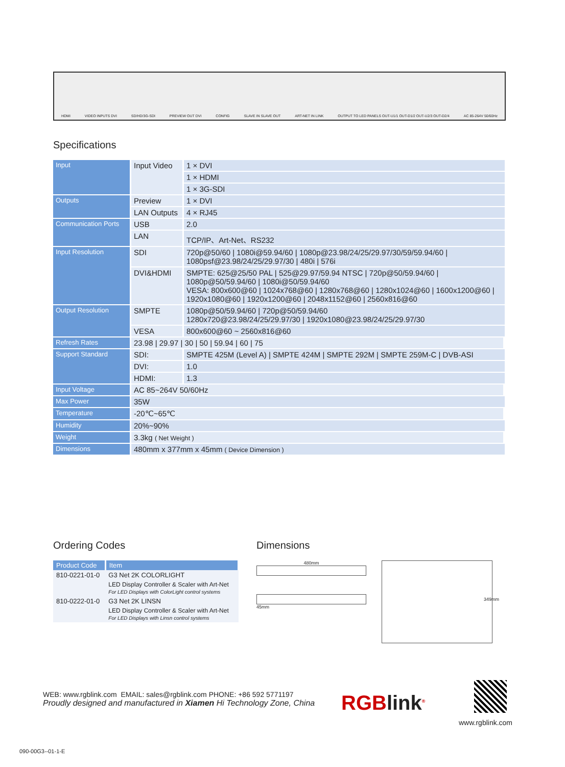HDMI VIDEO INPUTS DVI SD/HD/3G-SDI PREVIEW OUT DVI CONFIG SLAVE IN SLAVE OUT ART-NET IN LINK OUTPUT TO LED PANELS OUT-U1/1 OUT-D1/2 OUT-U2/3 OUT-D2/4 AC 85-264V 50/60Hz
Specifications
| Input | Input Video | 1 × DVI |
| | | 1 × HDMI |
| | | 1 × 3G-SDI |
| Outputs | Preview | 1 × DVI |
| | LAN Outputs | 4 × RJ45 |
| Communication Ports | USB | 2.0 |
| | LAN | TCP/IP、Art-Net、RS232 |
| Input Resolution | SDI | 720p@50/60 / 1080i@59.94/60 / 1080p@23.98/24/25/29.97/30/59/59.94/60 / 1080psf@23.98/24/25/29.97/30 / 480i / 576i |
| | DVI&HDMI | SMPTE: 625@25/50 PAL / 525@29.97/59.94 NTSC / 720p@50/59.94/60 / 1080p@50/59.94/60 / 1080i@50/59.94/60 VESA: 800x600@60 / 1024x768@60 / 1280x768@60 / 1280x1024@60 / 1600x1200@60 / 1920x1080@60 / 1920x1200@60 / 2048x1152@60 / 2560x816@60 |
| Output Resolution | SMPTE | 1080p@50/59.94/60 / 720p@50/59.94/60 1280x720@23.98/24/25/29.97/30 / 1920x1080@23.98/24/25/29.97/30 |
| | VESA | 800x600@60 ~ 2560x816@60 |
| Refresh Rates | 23.98 / 29.97 / 30 / 50 / 59.94 / 60 / 75 | |
| Support Standard | SDI: | SMPTE 425M (Level A) / SMPTE 424M / SMPTE 292M / SMPTE 259M-C / DVB-ASI |
| | DVI: | 1.0 |
| | HDMI: | 1.3 |
| Input Voltage | AC 85~264V 50/60Hz | |
| Max Power | 35W | |
| Temperature | -20℃~65℃ | |
| Humidity | 20%~90% | |
| Weight | 3.3kg ( Net Weight ) | |
| Dimensions | 480mm x 377mm x 45mm ( Device Dimension ) | |
Ordering Codes
| Product Code | Item |
| --- | --- |
| 810-0221-01-0 | G3 Net 2K COLORLIGHT |
| | LED Display Controller & Scaler with Art-Net For LED Displays with ColorLight control systems |
| 810-0222-01-0 | G3 Net 2K LINSN |
| | LED Display Controller & Scaler with Art-Net For LED Displays with Linsn control systems |
Dimensions
480mm
45mm
349mm
WEB: www.rgblink.com EMAIL: sales@rgblink.com PHONE: +86 592 5771197
Proudly designed and manufactured in Xiamen Hi Technology Zone, China
RGBlink<sup>®</sup>
www.rgblink.com
090-00G3--01-1-E